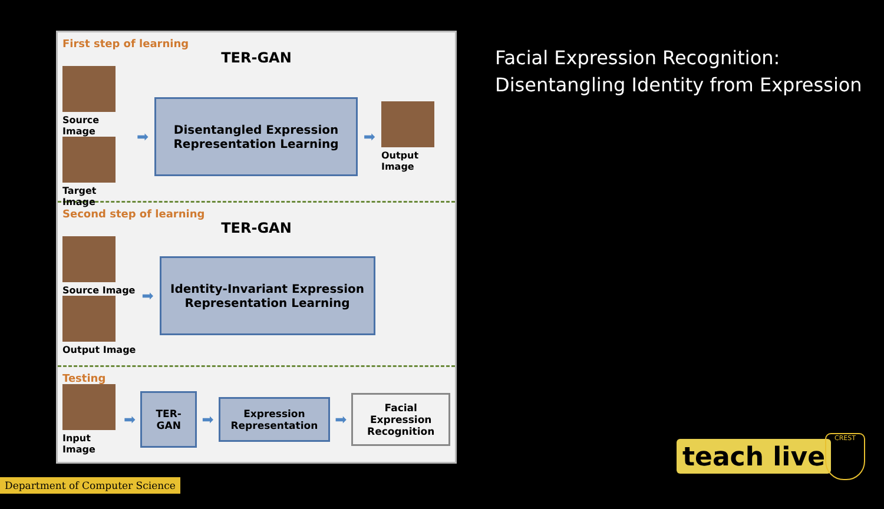First step of learning
TER-GAN
Source Image
Target Image
➡
Disentangled Expression
Representation Learning
➡
Output Image
Second step of learning
TER-GAN
Source Image
Output Image
➡
Identity-Invariant Expression
Representation Learning
Testing
Input Image
➡
TER-GAN
➡
Expression
Representation
➡
Facial Expression
Recognition
Facial Expression Recognition:
Disentangling Identity from Expression
Department of Computer Science
teach live
CREST